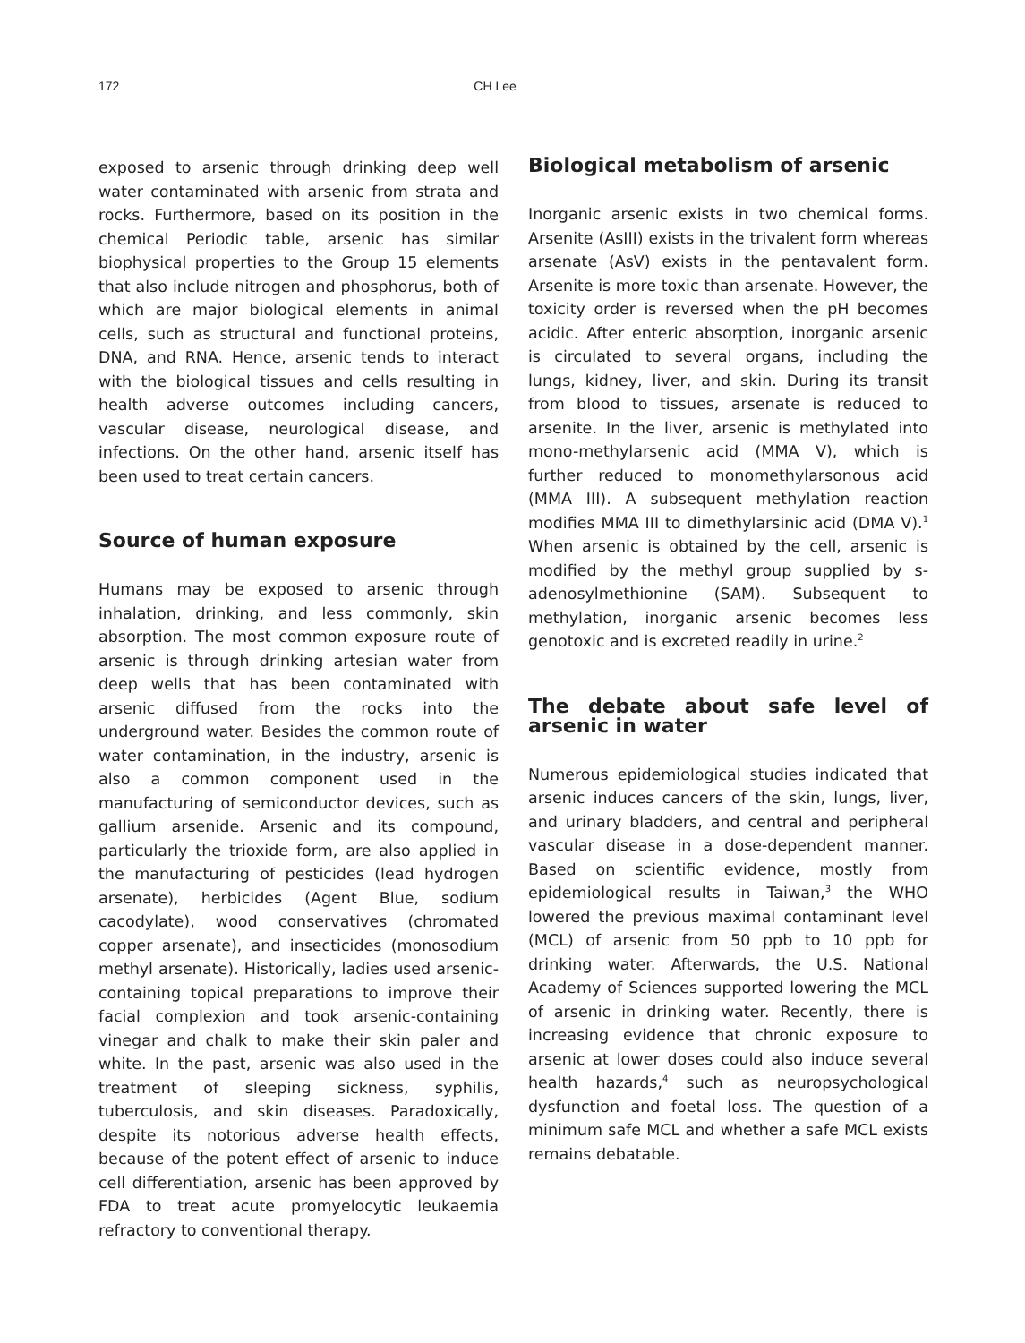172 CH Lee
exposed to arsenic through drinking deep well water contaminated with arsenic from strata and rocks. Furthermore, based on its position in the chemical Periodic table, arsenic has similar biophysical properties to the Group 15 elements that also include nitrogen and phosphorus, both of which are major biological elements in animal cells, such as structural and functional proteins, DNA, and RNA. Hence, arsenic tends to interact with the biological tissues and cells resulting in health adverse outcomes including cancers, vascular disease, neurological disease, and infections. On the other hand, arsenic itself has been used to treat certain cancers.
Source of human exposure
Humans may be exposed to arsenic through inhalation, drinking, and less commonly, skin absorption. The most common exposure route of arsenic is through drinking artesian water from deep wells that has been contaminated with arsenic diffused from the rocks into the underground water. Besides the common route of water contamination, in the industry, arsenic is also a common component used in the manufacturing of semiconductor devices, such as gallium arsenide. Arsenic and its compound, particularly the trioxide form, are also applied in the manufacturing of pesticides (lead hydrogen arsenate), herbicides (Agent Blue, sodium cacodylate), wood conservatives (chromated copper arsenate), and insecticides (monosodium methyl arsenate). Historically, ladies used arsenic-containing topical preparations to improve their facial complexion and took arsenic-containing vinegar and chalk to make their skin paler and white. In the past, arsenic was also used in the treatment of sleeping sickness, syphilis, tuberculosis, and skin diseases. Paradoxically, despite its notorious adverse health effects, because of the potent effect of arsenic to induce cell differentiation, arsenic has been approved by FDA to treat acute promyelocytic leukaemia refractory to conventional therapy.
Biological metabolism of arsenic
Inorganic arsenic exists in two chemical forms. Arsenite (AsIII) exists in the trivalent form whereas arsenate (AsV) exists in the pentavalent form. Arsenite is more toxic than arsenate. However, the toxicity order is reversed when the pH becomes acidic. After enteric absorption, inorganic arsenic is circulated to several organs, including the lungs, kidney, liver, and skin. During its transit from blood to tissues, arsenate is reduced to arsenite. In the liver, arsenic is methylated into mono-methylarsenic acid (MMA V), which is further reduced to monomethylarsonous acid (MMA III). A subsequent methylation reaction modifies MMA III to dimethylarsinic acid (DMA V).<sup>1</sup> When arsenic is obtained by the cell, arsenic is modified by the methyl group supplied by s-adenosylmethionine (SAM). Subsequent to methylation, inorganic arsenic becomes less genotoxic and is excreted readily in urine.<sup>2</sup>
The debate about safe level of arsenic in water
Numerous epidemiological studies indicated that arsenic induces cancers of the skin, lungs, liver, and urinary bladders, and central and peripheral vascular disease in a dose-dependent manner. Based on scientific evidence, mostly from epidemiological results in Taiwan,<sup>3</sup> the WHO lowered the previous maximal contaminant level (MCL) of arsenic from 50 ppb to 10 ppb for drinking water. Afterwards, the U.S. National Academy of Sciences supported lowering the MCL of arsenic in drinking water. Recently, there is increasing evidence that chronic exposure to arsenic at lower doses could also induce several health hazards,<sup>4</sup> such as neuropsychological dysfunction and foetal loss. The question of a minimum safe MCL and whether a safe MCL exists remains debatable.